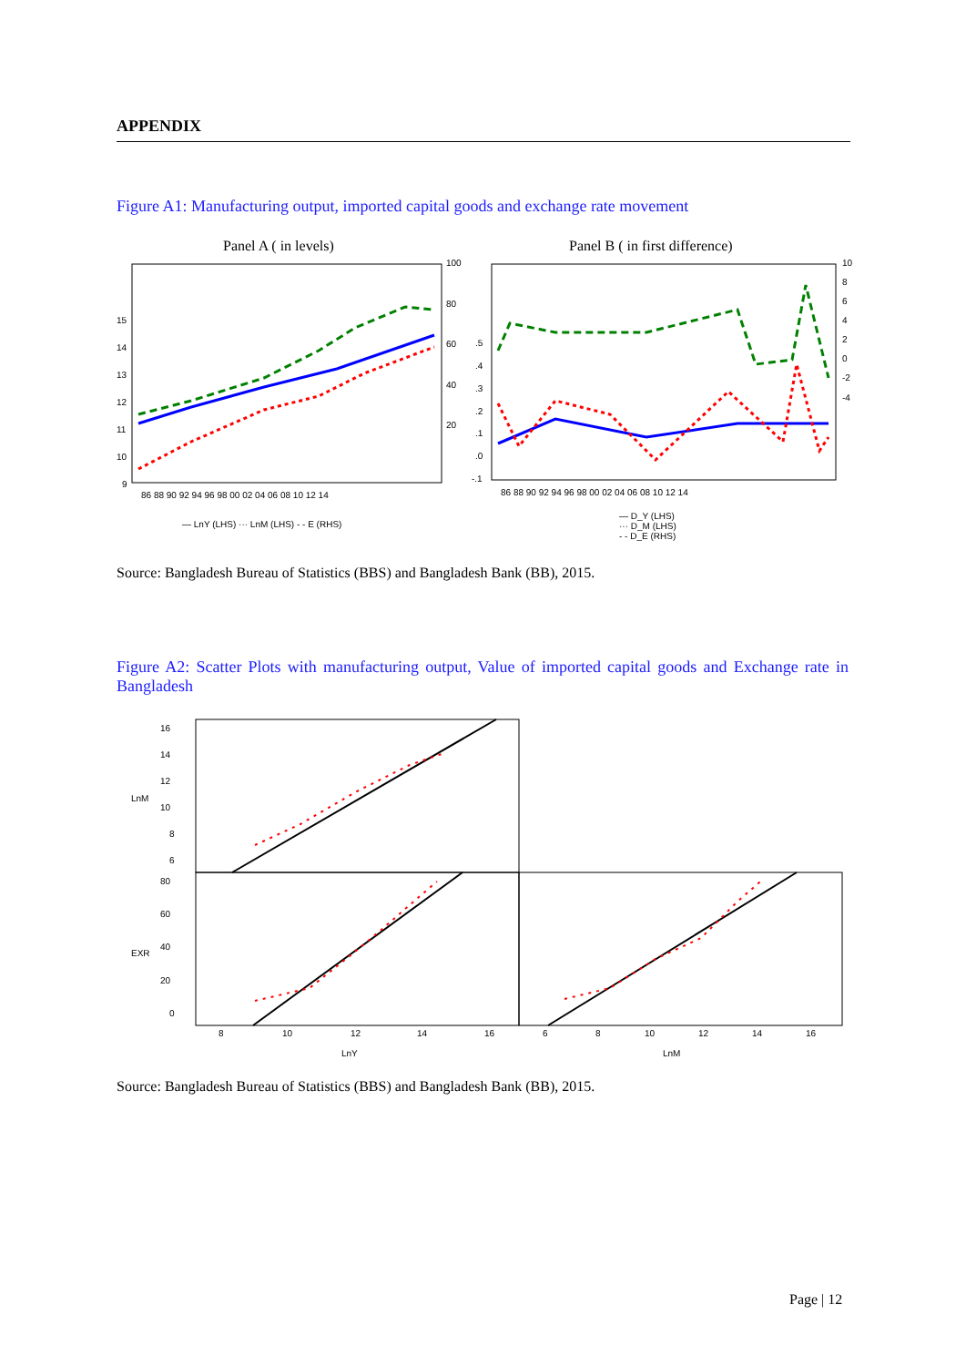APPENDIX
Figure A1: Manufacturing output, imported capital goods and exchange rate movement
Panel A ( in levels)
Panel B ( in first difference)
15
14
13
12
11
10
9
100
80
60
40
20
.5
.4
.3
.2
.1
.0
-.1
10
8
6
4
2
0
-2
-4
86 88 90 92 94 96 98 00 02 04 06 08 10 12 14
86 88 90 92 94 96 98 00 02 04 06 08 10 12 14
— LnY (LHS) ··· LnM (LHS) - - E (RHS)
— D_Y (LHS)
··· D_M (LHS)
- - D_E (RHS)
Source: Bangladesh Bureau of Statistics (BBS) and Bangladesh Bank (BB), 2015.
Figure A2: Scatter Plots with manufacturing output, Value of imported capital goods and Exchange rate in Bangladesh
16
14
12
10
8
6
80
60
40
20
0
LnM
EXR
8
10
12
14
16
6
8
10
12
14
16
LnY
LnM
Source: Bangladesh Bureau of Statistics (BBS) and Bangladesh Bank (BB), 2015.
Page | 12